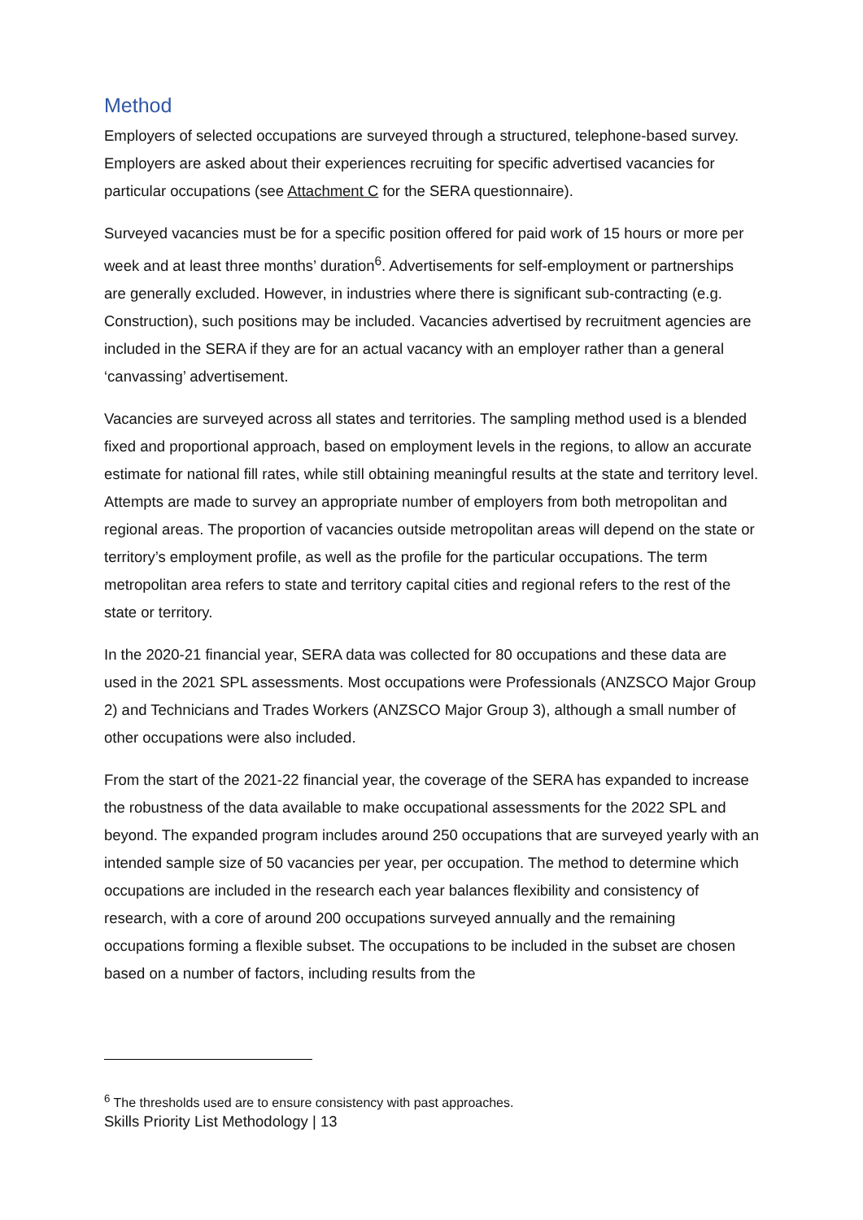Method
Employers of selected occupations are surveyed through a structured, telephone-based survey. Employers are asked about their experiences recruiting for specific advertised vacancies for particular occupations (see Attachment C for the SERA questionnaire).
Surveyed vacancies must be for a specific position offered for paid work of 15 hours or more per week and at least three months’ duration<sup>6</sup>. Advertisements for self-employment or partnerships are generally excluded. However, in industries where there is significant sub-contracting (e.g. Construction), such positions may be included. Vacancies advertised by recruitment agencies are included in the SERA if they are for an actual vacancy with an employer rather than a general ‘canvassing’ advertisement.
Vacancies are surveyed across all states and territories. The sampling method used is a blended fixed and proportional approach, based on employment levels in the regions, to allow an accurate estimate for national fill rates, while still obtaining meaningful results at the state and territory level. Attempts are made to survey an appropriate number of employers from both metropolitan and regional areas. The proportion of vacancies outside metropolitan areas will depend on the state or territory’s employment profile, as well as the profile for the particular occupations. The term metropolitan area refers to state and territory capital cities and regional refers to the rest of the state or territory.
In the 2020-21 financial year, SERA data was collected for 80 occupations and these data are used in the 2021 SPL assessments. Most occupations were Professionals (ANZSCO Major Group 2) and Technicians and Trades Workers (ANZSCO Major Group 3), although a small number of other occupations were also included.
From the start of the 2021-22 financial year, the coverage of the SERA has expanded to increase the robustness of the data available to make occupational assessments for the 2022 SPL and beyond. The expanded program includes around 250 occupations that are surveyed yearly with an intended sample size of 50 vacancies per year, per occupation. The method to determine which occupations are included in the research each year balances flexibility and consistency of research, with a core of around 200 occupations surveyed annually and the remaining occupations forming a flexible subset. The occupations to be included in the subset are chosen based on a number of factors, including results from the
<sup>6</sup> The thresholds used are to ensure consistency with past approaches.
Skills Priority List Methodology | 13